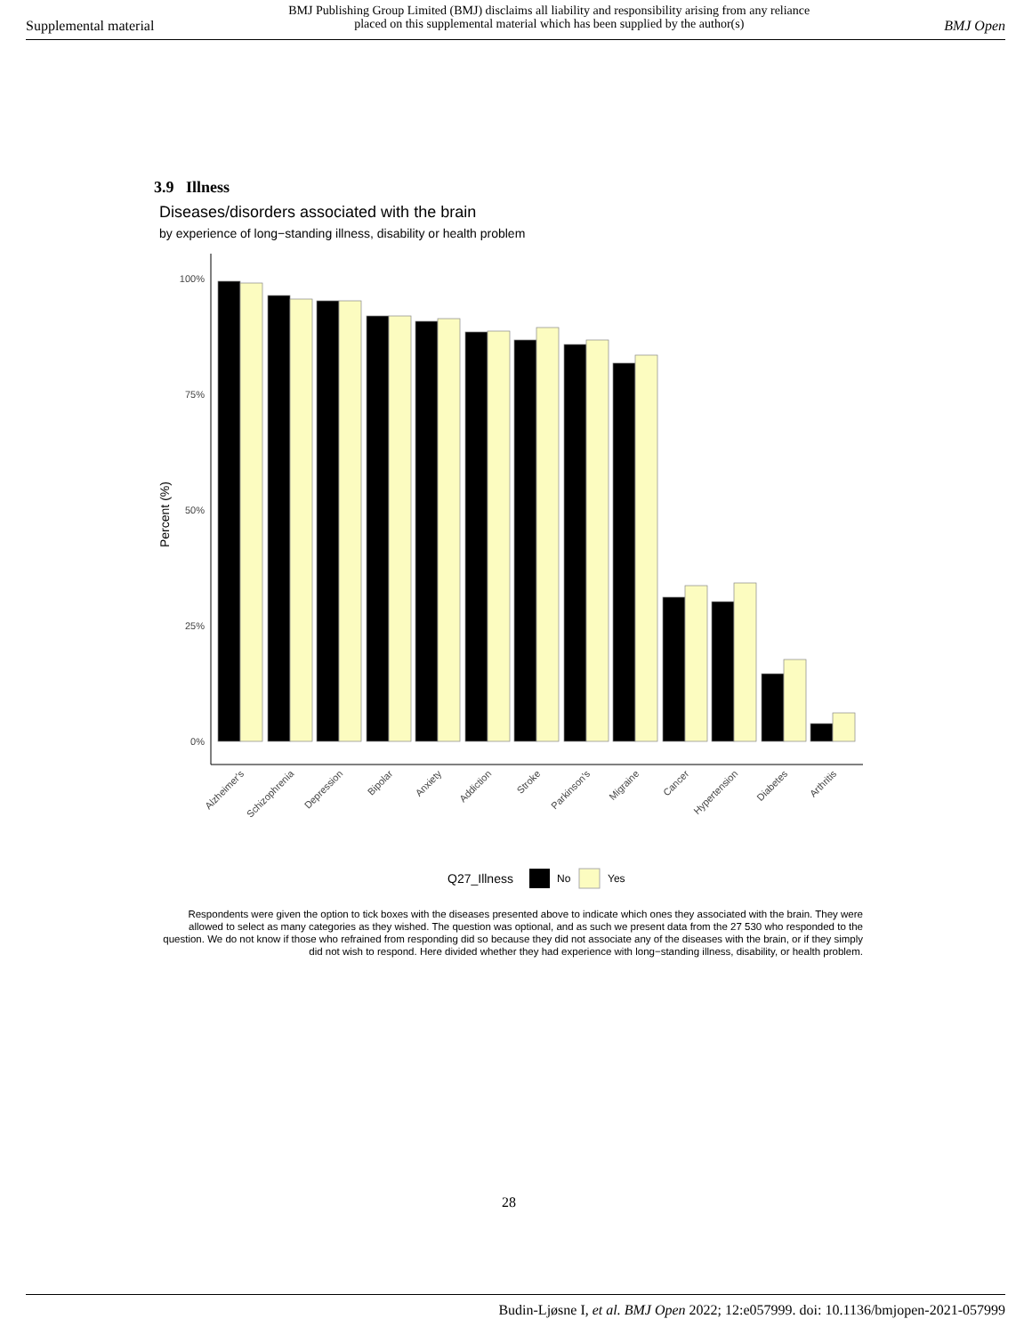Supplemental material BMJ Publishing Group Limited (BMJ) disclaims all liability and responsibility arising from any reliance
placed on this supplemental material which has been supplied by the author(s) BMJ Open
3.9 Illness
Diseases/disorders associated with the brain
by experience of long−standing illness, disability or health problem
100%
75%
50%
25%
0%
Percent (%)
Alzheimer's
Schizophrenia
Depression
Bipolar
Anxiety
Addiction
Stroke
Parkinson's
Migraine
Cancer
Hypertension
Diabetes
Arthritis
Q27_Illness
No
Yes
Respondents were given the option to tick boxes with the diseases presented above to indicate which ones they associated with the brain. They were allowed to select as many categories as they wished. The question was optional, and as such we present data from the 27 530 who responded to the question. We do not know if those who refrained from responding did so because they did not associate any of the diseases with the brain, or if they simply did not wish to respond. Here divided whether they had experience with long−standing illness, disability, or health problem.
28
Budin-Ljøsne I, et al. BMJ Open 2022; 12:e057999. doi: 10.1136/bmjopen-2021-057999